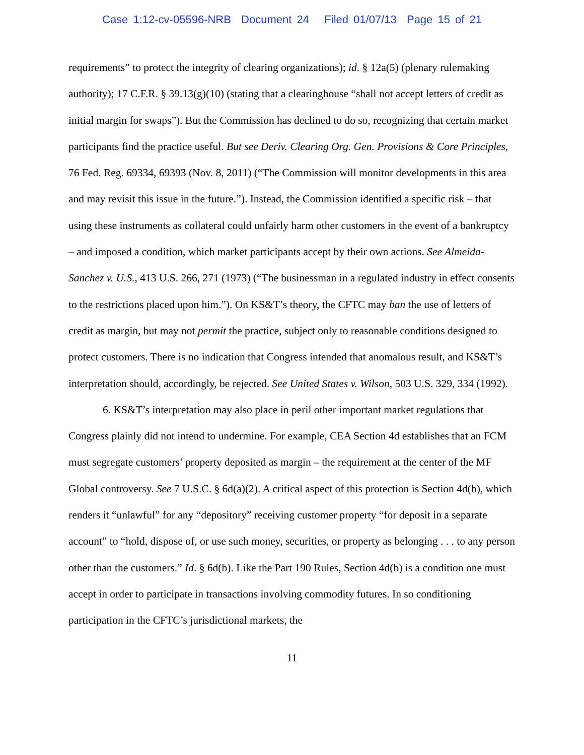Case 1:12-cv-05596-NRB Document 24 Filed 01/07/13 Page 15 of 21
requirements” to protect the integrity of clearing organizations); id. § 12a(5) (plenary rulemaking authority); 17 C.F.R. § 39.13(g)(10) (stating that a clearinghouse “shall not accept letters of credit as initial margin for swaps”). But the Commission has declined to do so, recognizing that certain market participants find the practice useful. But see Deriv. Clearing Org. Gen. Provisions & Core Principles, 76 Fed. Reg. 69334, 69393 (Nov. 8, 2011) (“The Commission will monitor developments in this area and may revisit this issue in the future.”). Instead, the Commission identified a specific risk – that using these instruments as collateral could unfairly harm other customers in the event of a bankruptcy – and imposed a condition, which market participants accept by their own actions. See Almeida-Sanchez v. U.S., 413 U.S. 266, 271 (1973) (“The businessman in a regulated industry in effect consents to the restrictions placed upon him.”). On KS&T’s theory, the CFTC may ban the use of letters of credit as margin, but may not permit the practice, subject only to reasonable conditions designed to protect customers. There is no indication that Congress intended that anomalous result, and KS&T’s interpretation should, accordingly, be rejected. See United States v. Wilson, 503 U.S. 329, 334 (1992).
6. KS&T’s interpretation may also place in peril other important market regulations that Congress plainly did not intend to undermine. For example, CEA Section 4d establishes that an FCM must segregate customers’ property deposited as margin – the requirement at the center of the MF Global controversy. See 7 U.S.C. § 6d(a)(2). A critical aspect of this protection is Section 4d(b), which renders it “unlawful” for any “depository” receiving customer property “for deposit in a separate account” to “hold, dispose of, or use such money, securities, or property as belonging . . . to any person other than the customers.” Id. § 6d(b). Like the Part 190 Rules, Section 4d(b) is a condition one must accept in order to participate in transactions involving commodity futures. In so conditioning participation in the CFTC’s jurisdictional markets, the
11